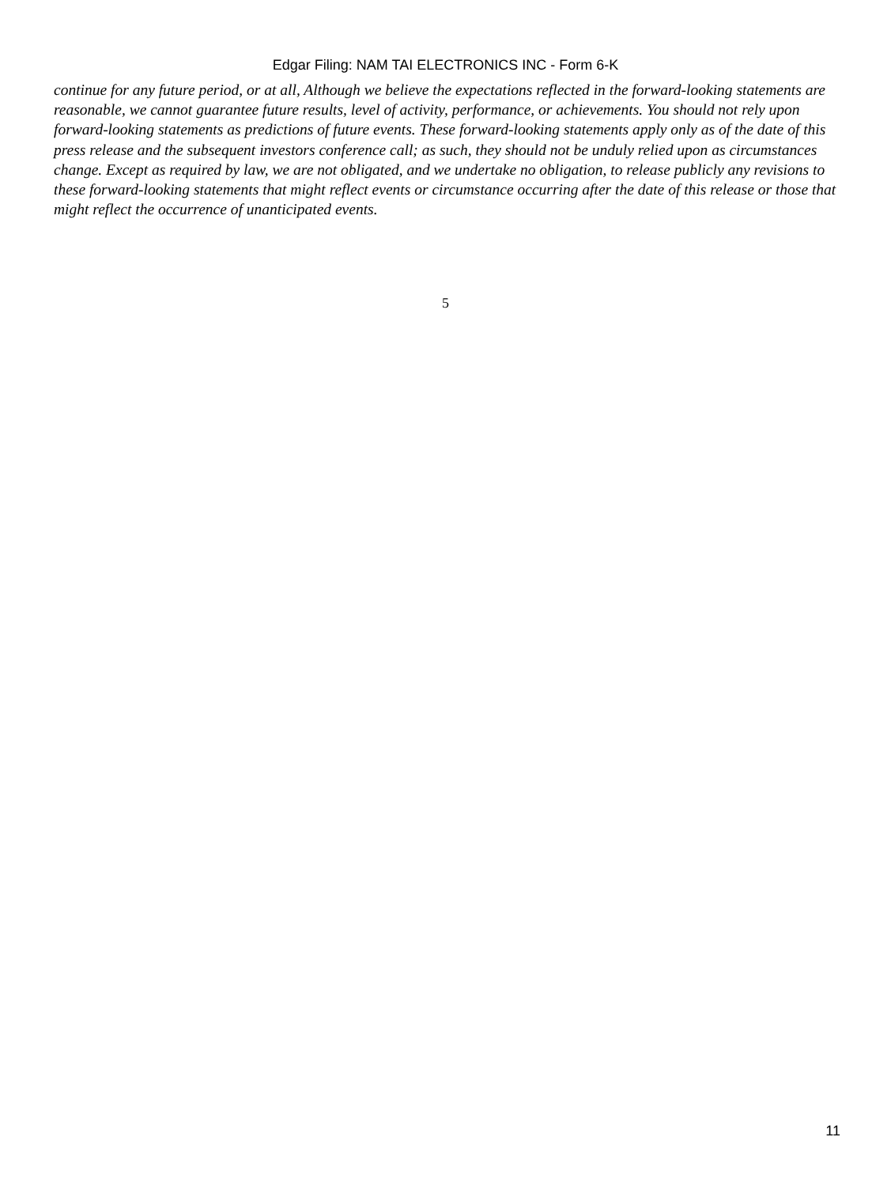Edgar Filing: NAM TAI ELECTRONICS INC - Form 6-K
continue for any future period, or at all, Although we believe the expectations reflected in the forward-looking statements are reasonable, we cannot guarantee future results, level of activity, performance, or achievements. You should not rely upon forward-looking statements as predictions of future events. These forward-looking statements apply only as of the date of this press release and the subsequent investors conference call; as such, they should not be unduly relied upon as circumstances change. Except as required by law, we are not obligated, and we undertake no obligation, to release publicly any revisions to these forward-looking statements that might reflect events or circumstance occurring after the date of this release or those that might reflect the occurrence of unanticipated events.
5
11